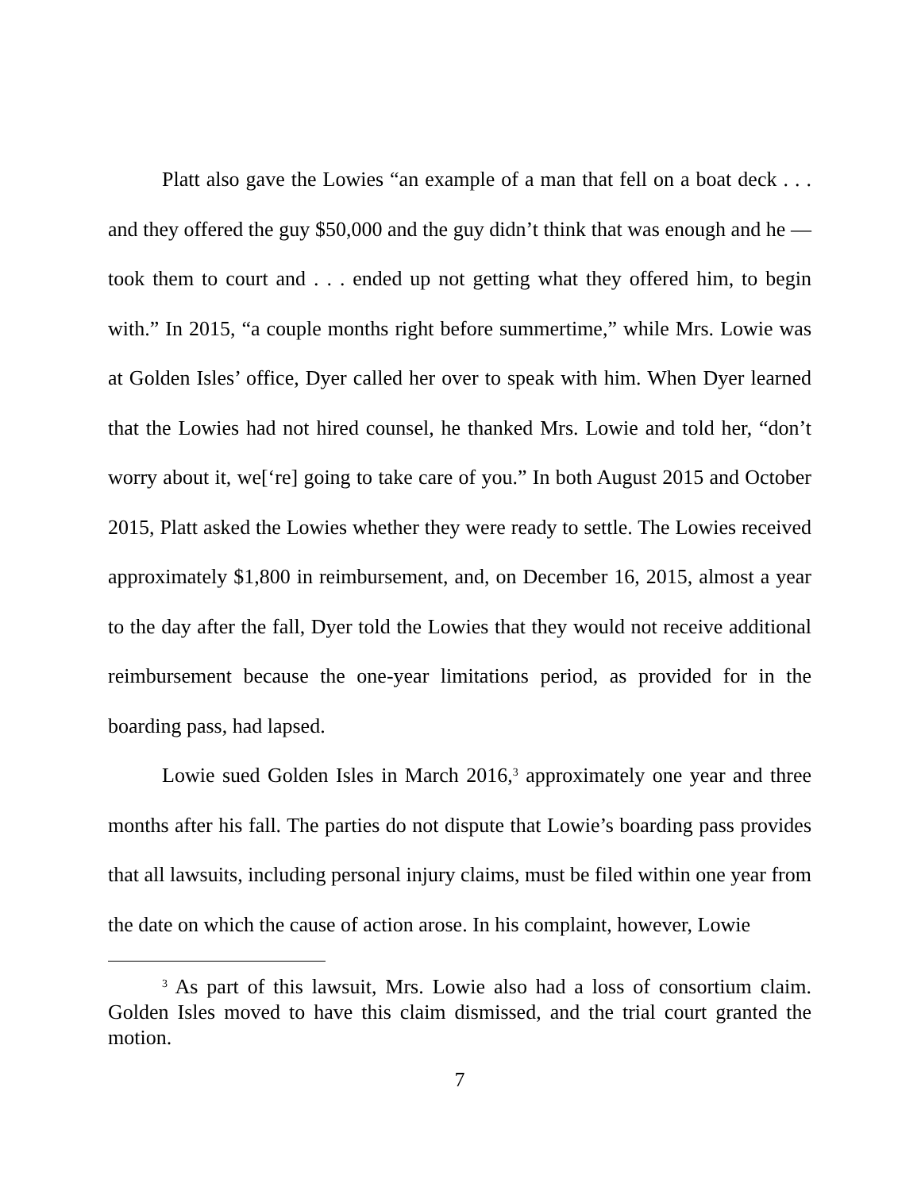Platt also gave the Lowies “an example of a man that fell on a boat deck . . . and they offered the guy $50,000 and the guy didn’t think that was enough and he — took them to court and . . . ended up not getting what they offered him, to begin with.” In 2015, “a couple months right before summertime,” while Mrs. Lowie was at Golden Isles’ office, Dyer called her over to speak with him. When Dyer learned that the Lowies had not hired counsel, he thanked Mrs. Lowie and told her, “don’t worry about it, we[‘re] going to take care of you.” In both August 2015 and October 2015, Platt asked the Lowies whether they were ready to settle. The Lowies received approximately $1,800 in reimbursement, and, on December 16, 2015, almost a year to the day after the fall, Dyer told the Lowies that they would not receive additional reimbursement because the one-year limitations period, as provided for in the boarding pass, had lapsed.
Lowie sued Golden Isles in March 2016,<sup>3</sup> approximately one year and three months after his fall. The parties do not dispute that Lowie’s boarding pass provides that all lawsuits, including personal injury claims, must be filed within one year from the date on which the cause of action arose. In his complaint, however, Lowie
<sup>3</sup> As part of this lawsuit, Mrs. Lowie also had a loss of consortium claim. Golden Isles moved to have this claim dismissed, and the trial court granted the motion.
7